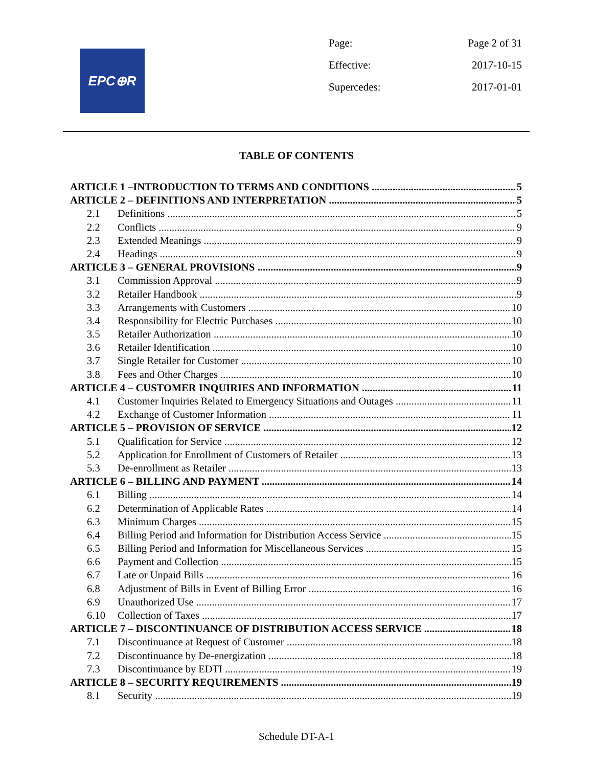EPC⊕R
Page: Page 2 of 31
Effective: 2017-10-15
Supercedes: 2017-01-01
TABLE OF CONTENTS
ARTICLE 1 –INTRODUCTION TO TERMS AND CONDITIONS 5
ARTICLE 2 – DEFINITIONS AND INTERPRETATION 5
2.1 Definitions 5
2.2 Conflicts 9
2.3 Extended Meanings 9
2.4 Headings 9
ARTICLE 3 – GENERAL PROVISIONS 9
3.1 Commission Approval 9
3.2 Retailer Handbook 9
3.3 Arrangements with Customers 10
3.4 Responsibility for Electric Purchases 10
3.5 Retailer Authorization 10
3.6 Retailer Identification 10
3.7 Single Retailer for Customer 10
3.8 Fees and Other Charges 10
ARTICLE 4 – CUSTOMER INQUIRIES AND INFORMATION 11
4.1 Customer Inquiries Related to Emergency Situations and Outages 11
4.2 Exchange of Customer Information 11
ARTICLE 5 – PROVISION OF SERVICE 12
5.1 Qualification for Service 12
5.2 Application for Enrollment of Customers of Retailer 13
5.3 De-enrollment as Retailer 13
ARTICLE 6 – BILLING AND PAYMENT 14
6.1 Billing 14
6.2 Determination of Applicable Rates 14
6.3 Minimum Charges 15
6.4 Billing Period and Information for Distribution Access Service 15
6.5 Billing Period and Information for Miscellaneous Services 15
6.6 Payment and Collection 15
6.7 Late or Unpaid Bills 16
6.8 Adjustment of Bills in Event of Billing Error 16
6.9 Unauthorized Use 17
6.10 Collection of Taxes 17
ARTICLE 7 – DISCONTINUANCE OF DISTRIBUTION ACCESS SERVICE 18
7.1 Discontinuance at Request of Customer 18
7.2 Discontinuance by De-energization 18
7.3 Discontinuance by EDTI 19
ARTICLE 8 – SECURITY REQUIREMENTS 19
8.1 Security 19
Schedule DT-A-1